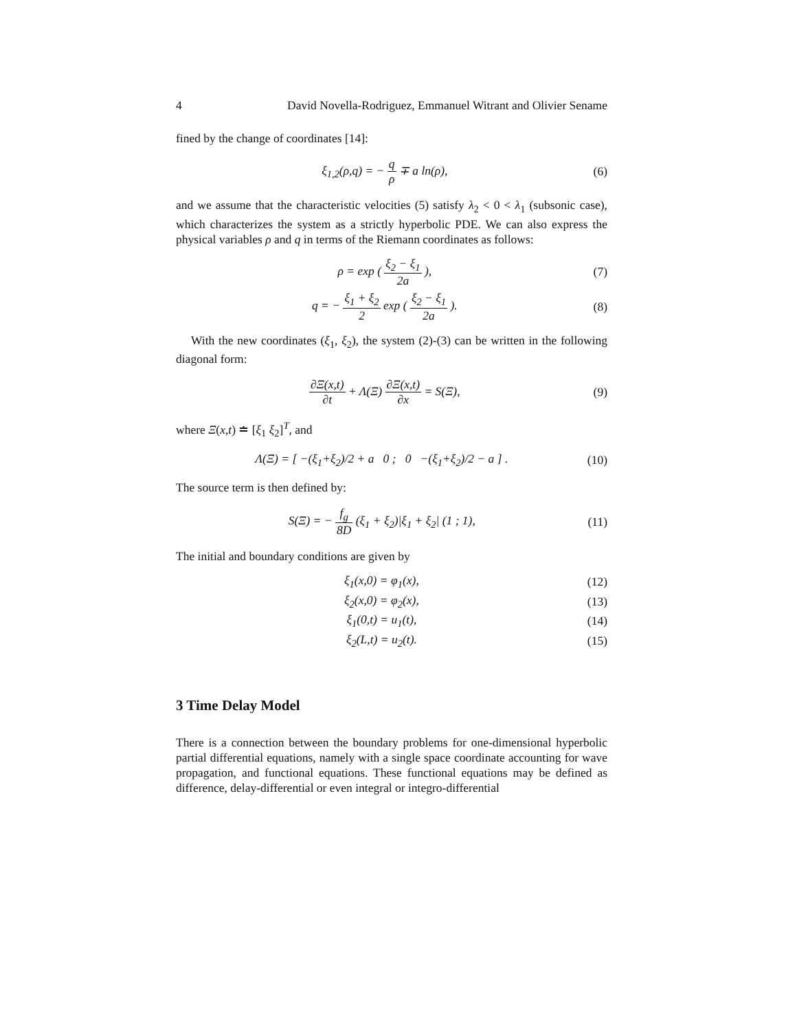4 David Novella-Rodriguez, Emmanuel Witrant and Olivier Sename
fined by the change of coordinates [14]:
ξ<sub>1,2</sub>(ρ,q) = − q ρ ∓ a ln(ρ), (6)
and we assume that the characteristic velocities (5) satisfy λ<sub>2</sub> < 0 < λ<sub>1</sub> (subsonic case), which characterizes the system as a strictly hyperbolic PDE. We can also express the physical variables ρ and q in terms of the Riemann coordinates as follows:
ρ = exp ( ξ<sub>2</sub> − ξ<sub>1</sub> 2a ), (7)
q = − ξ<sub>1</sub> + ξ<sub>2</sub> 2 exp ( ξ<sub>2</sub> − ξ<sub>1</sub> 2a ).
(8)
With the new coordinates (ξ<sub>1</sub>, ξ<sub>2</sub>), the system (2)-(3) can be written in the following diagonal form:
∂Ξ(x,t) ∂t + Λ(Ξ) ∂Ξ(x,t) ∂x = S(Ξ),
(9)
where Ξ(x,t) ≐ [ξ<sub>1</sub> ξ<sub>2</sub>]<sup>T</sup>, and
Λ(Ξ) = [ −(ξ<sub>1</sub>+ξ<sub>2</sub>)/2 + a 0 ; 0 −(ξ<sub>1</sub>+ξ<sub>2</sub>)/2 − a ] .
(10)
The source term is then defined by:
S(Ξ) = − f<sub>g</sub> 8D (ξ<sub>1</sub> + ξ<sub>2</sub>)|ξ<sub>1</sub> + ξ<sub>2</sub>| (1 ; 1),
(11)
The initial and boundary conditions are given by
ξ<sub>1</sub>(x,0) = φ<sub>1</sub>(x), (12)
ξ<sub>2</sub>(x,0) = φ<sub>2</sub>(x), (13)
ξ<sub>1</sub>(0,t) = u<sub>1</sub>(t), (14)
ξ<sub>2</sub>(L,t) = u<sub>2</sub>(t). (15)
3 Time Delay Model
There is a connection between the boundary problems for one-dimensional hyperbolic partial differential equations, namely with a single space coordinate accounting for wave propagation, and functional equations. These functional equations may be defined as difference, delay-differential or even integral or integro-differential